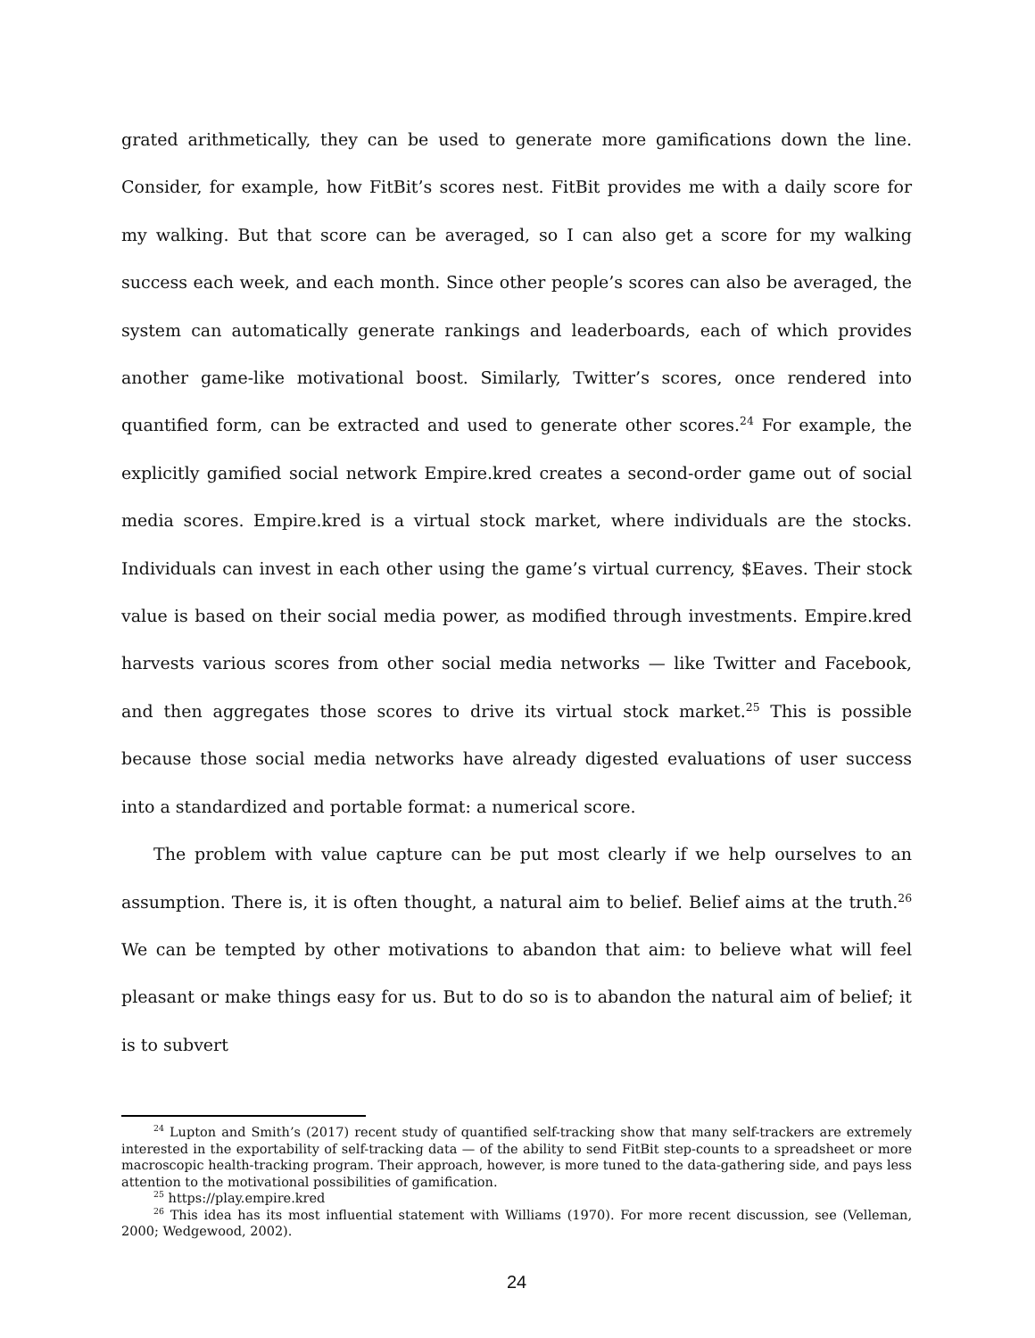grated arithmetically, they can be used to generate more gamifications down the line. Consider, for example, how FitBit’s scores nest. FitBit provides me with a daily score for my walking. But that score can be averaged, so I can also get a score for my walking success each week, and each month. Since other people’s scores can also be averaged, the system can automatically generate rankings and leaderboards, each of which provides another game-like motivational boost. Similarly, Twitter’s scores, once rendered into quantified form, can be extracted and used to generate other scores.<sup>24</sup> For example, the explicitly gamified social network Empire.kred creates a second-order game out of social media scores. Empire.kred is a virtual stock market, where individuals are the stocks. Individuals can invest in each other using the game’s virtual currency, $Eaves. Their stock value is based on their social media power, as modified through investments. Empire.kred harvests various scores from other social media networks — like Twitter and Facebook, and then aggregates those scores to drive its virtual stock market.<sup>25</sup> This is possible because those social media networks have already digested evaluations of user success into a standardized and portable format: a numerical score.
The problem with value capture can be put most clearly if we help ourselves to an assumption. There is, it is often thought, a natural aim to belief. Belief aims at the truth.<sup>26</sup> We can be tempted by other motivations to abandon that aim: to believe what will feel pleasant or make things easy for us. But to do so is to abandon the natural aim of belief; it is to subvert
<sup>24</sup> Lupton and Smith’s (2017) recent study of quantified self-tracking show that many self-trackers are extremely interested in the exportability of self-tracking data — of the ability to send FitBit step-counts to a spreadsheet or more macroscopic health-tracking program. Their approach, however, is more tuned to the data-gathering side, and pays less attention to the motivational possibilities of gamification.
<sup>25</sup> https://play.empire.kred
<sup>26</sup> This idea has its most influential statement with Williams (1970). For more recent discussion, see (Velleman, 2000; Wedgewood, 2002).
24